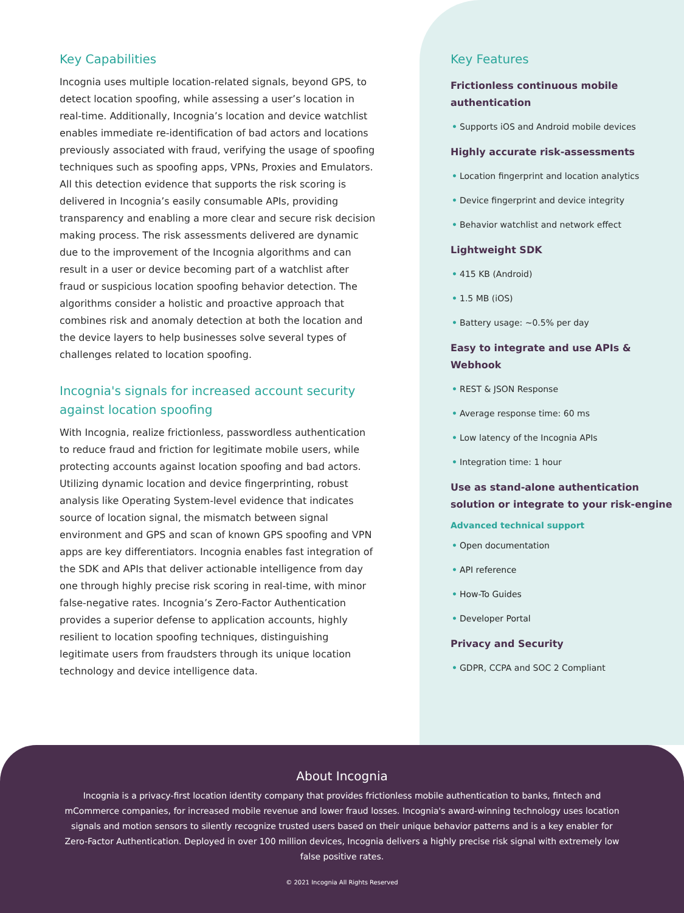Key Capabilities
Incognia uses multiple location-related signals, beyond GPS, to detect location spoofing, while assessing a user’s location in real-time. Additionally, Incognia’s location and device watchlist enables immediate re-identification of bad actors and locations previously associated with fraud, verifying the usage of spoofing techniques such as spoofing apps, VPNs, Proxies and Emulators. All this detection evidence that supports the risk scoring is delivered in Incognia’s easily consumable APIs, providing transparency and enabling a more clear and secure risk decision making process. The risk assessments delivered are dynamic due to the improvement of the Incognia algorithms and can result in a user or device becoming part of a watchlist after fraud or suspicious location spoofing behavior detection. The algorithms consider a holistic and proactive approach that combines risk and anomaly detection at both the location and the device layers to help businesses solve several types of challenges related to location spoofing.
Incognia's signals for increased account security against location spoofing
With Incognia, realize frictionless, passwordless authentication to reduce fraud and friction for legitimate mobile users, while protecting accounts against location spoofing and bad actors. Utilizing dynamic location and device fingerprinting, robust analysis like Operating System-level evidence that indicates source of location signal, the mismatch between signal environment and GPS and scan of known GPS spoofing and VPN apps are key differentiators. Incognia enables fast integration of the SDK and APIs that deliver actionable intelligence from day one through highly precise risk scoring in real-time, with minor false-negative rates. Incognia’s Zero-Factor Authentication provides a superior defense to application accounts, highly resilient to location spoofing techniques, distinguishing legitimate users from fraudsters through its unique location technology and device intelligence data.
Key Features
Frictionless continuous mobile authentication
• Supports iOS and Android mobile devices
Highly accurate risk-assessments
• Location fingerprint and location analytics
• Device fingerprint and device integrity
• Behavior watchlist and network effect
Lightweight SDK
• 415 KB (Android)
• 1.5 MB (iOS)
• Battery usage: ~0.5% per day
Easy to integrate and use APIs & Webhook
• REST & JSON Response
• Average response time: 60 ms
• Low latency of the Incognia APIs
• Integration time: 1 hour
Use as stand-alone authentication solution or integrate to your risk-engine
Advanced technical support
• Open documentation
• API reference
• How-To Guides
• Developer Portal
Privacy and Security
• GDPR, CCPA and SOC 2 Compliant
About Incognia
Incognia is a privacy-first location identity company that provides frictionless mobile authentication to banks, fintech and mCommerce companies, for increased mobile revenue and lower fraud losses. Incognia's award-winning technology uses location signals and motion sensors to silently recognize trusted users based on their unique behavior patterns and is a key enabler for Zero-Factor Authentication. Deployed in over 100 million devices, Incognia delivers a highly precise risk signal with extremely low false positive rates.
© 2021 Incognia All Rights Reserved